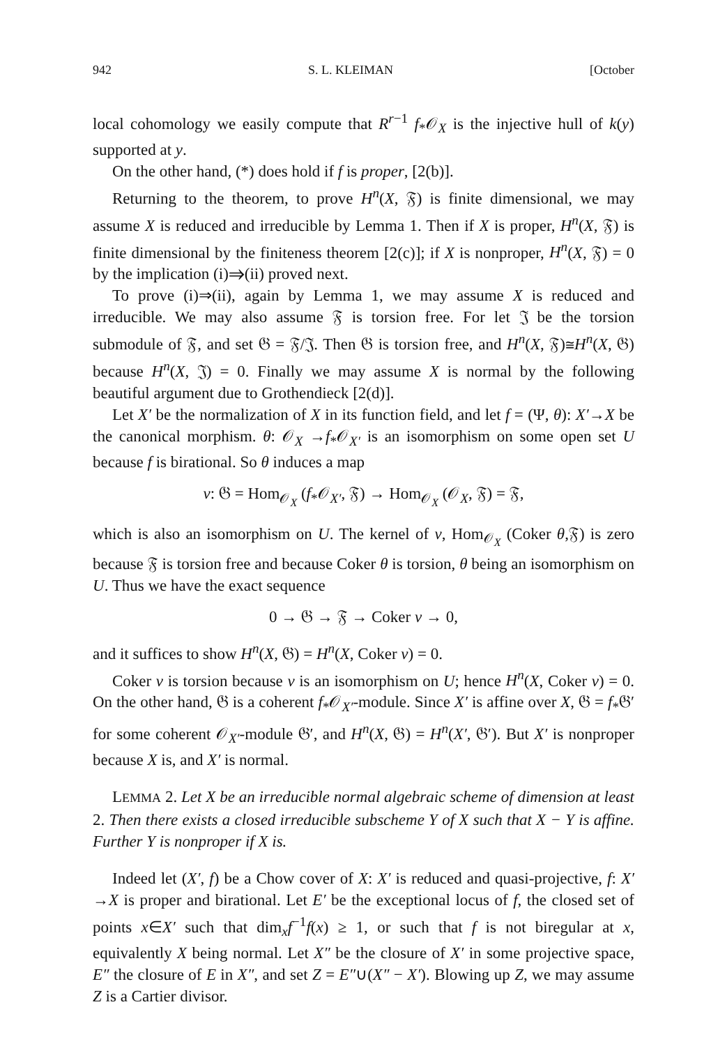942 S. L. KLEIMAN [October
local cohomology we easily compute that R<sup>r−1</sup> f<sub>*</sub>𝒪<sub>X</sub> is the injective hull of k(y) supported at y.
On the other hand, (*) does hold if f is proper, [2(b)].
Returning to the theorem, to prove H<sup>n</sup>(X, 𝔉) is finite dimensional, we may assume X is reduced and irreducible by Lemma 1. Then if X is proper, H<sup>n</sup>(X, 𝔉) is finite dimensional by the finiteness theorem [2(c)]; if X is nonproper, H<sup>n</sup>(X, 𝔉) = 0 by the implication (i)⇒(ii) proved next.
To prove (i)⇒(ii), again by Lemma 1, we may assume X is reduced and irreducible. We may also assume 𝔉 is torsion free. For let 𝔍 be the torsion submodule of 𝔉, and set 𝔊 = 𝔉/𝔍. Then 𝔊 is torsion free, and H<sup>n</sup>(X, 𝔉)≅H<sup>n</sup>(X, 𝔊) because H<sup>n</sup>(X, 𝔍) = 0. Finally we may assume X is normal by the following beautiful argument due to Grothendieck [2(d)].
Let X′ be the normalization of X in its function field, and let f = (Ψ, θ): X′→X be the canonical morphism. θ: 𝒪<sub>X</sub> →f<sub>*</sub>𝒪<sub>X′</sub> is an isomorphism on some open set U because f is birational. So θ induces a map
v: 𝔊 = Hom<sub>𝒪<sub>X</sub></sub> (f<sub>*</sub>𝒪<sub>X′</sub>, 𝔉) → Hom<sub>𝒪<sub>X</sub></sub> (𝒪<sub>X</sub>, 𝔉) = 𝔉,
which is also an isomorphism on U. The kernel of v, Hom<sub>𝒪<sub>X</sub></sub> (Coker θ,𝔉) is zero because 𝔉 is torsion free and because Coker θ is torsion, θ being an isomorphism on U. Thus we have the exact sequence
0 → 𝔊 → 𝔉 → Coker v → 0,
and it suffices to show H<sup>n</sup>(X, 𝔊) = H<sup>n</sup>(X, Coker v) = 0.
Coker v is torsion because v is an isomorphism on U; hence H<sup>n</sup>(X, Coker v) = 0. On the other hand, 𝔊 is a coherent f<sub>*</sub>𝒪<sub>X′</sub>-module. Since X′ is affine over X, 𝔊 = f<sub>*</sub>𝔊′ for some coherent 𝒪<sub>X′</sub>-module 𝔊′, and H<sup>n</sup>(X, 𝔊) = H<sup>n</sup>(X′, 𝔊′). But X′ is nonproper because X is, and X′ is normal.
LEMMA 2. Let X be an irreducible normal algebraic scheme of dimension at least 2. Then there exists a closed irreducible subscheme Y of X such that X − Y is affine. Further Y is nonproper if X is.
Indeed let (X′, f) be a Chow cover of X: X′ is reduced and quasi-projective, f: X′ →X is proper and birational. Let E′ be the exceptional locus of f, the closed set of points x∈X′ such that dim<sub>x</sub>f<sup>−1</sup>f(x) ≥ 1, or such that f is not biregular at x, equivalently X being normal. Let X″ be the closure of X′ in some projective space, E″ the closure of E in X″, and set Z = E″∪(X″ − X′). Blowing up Z, we may assume Z is a Cartier divisor.